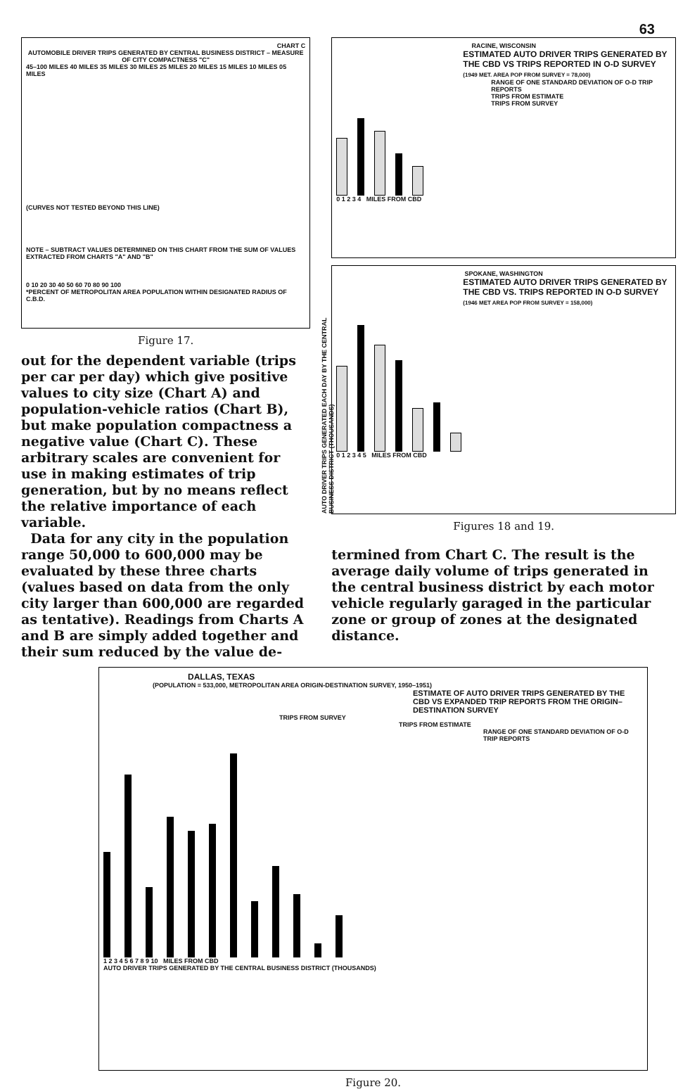63
CHART C
AUTOMOBILE DRIVER TRIPS GENERATED BY CENTRAL BUSINESS DISTRICT – MEASURE OF CITY COMPACTNESS "C"
45–100 MILES 40 MILES 35 MILES 30 MILES 25 MILES 20 MILES 15 MILES 10 MILES 05 MILES
(CURVES NOT TESTED BEYOND THIS LINE)
NOTE – SUBTRACT VALUES DETERMINED ON THIS CHART FROM THE SUM OF VALUES EXTRACTED FROM CHARTS "A" AND "B"
0 10 20 30 40 50 60 70 80 90 100
*PERCENT OF METROPOLITAN AREA POPULATION WITHIN DESIGNATED RADIUS OF C.B.D.
Figure 17.
out for the dependent variable (trips per car per day) which give positive values to city size (Chart A) and population-vehicle ratios (Chart B), but make population compactness a negative value (Chart C). These arbitrary scales are convenient for use in making estimates of trip generation, but by no means reflect the relative importance of each variable.
Data for any city in the population range 50,000 to 600,000 may be evaluated by these three charts (values based on data from the only city larger than 600,000 are regarded as tentative). Readings from Charts A and B are simply added together and their sum reduced by the value de-
RACINE, WISCONSIN
ESTIMATED AUTO DRIVER TRIPS GENERATED BY THE CBD VS TRIPS REPORTED IN O-D SURVEY
(1949 MET. AREA POP FROM SURVEY = 78,000)
RANGE OF ONE STANDARD DEVIATION OF O-D TRIP REPORTS
TRIPS FROM ESTIMATE
TRIPS FROM SURVEY
0 1 2 3 4 MILES FROM CBD
SPOKANE, WASHINGTON
ESTIMATED AUTO DRIVER TRIPS GENERATED BY THE CBD VS. TRIPS REPORTED IN O-D SURVEY
(1946 MET AREA POP FROM SURVEY = 158,000)
0 1 2 3 4 5 MILES FROM CBD
AUTO DRIVER TRIPS GENERATED EACH DAY BY THE CENTRAL BUSINESS DISTRICT (THOUSANDS)
Figures 18 and 19.
termined from Chart C. The result is the average daily volume of trips generated in the central business district by each motor vehicle regularly garaged in the particular zone or group of zones at the designated distance.
DALLAS, TEXAS
(POPULATION = 533,000, METROPOLITAN AREA ORIGIN-DESTINATION SURVEY, 1950–1951)
ESTIMATE OF AUTO DRIVER TRIPS GENERATED BY THE CBD VS EXPANDED TRIP REPORTS FROM THE ORIGIN–DESTINATION SURVEY
TRIPS FROM SURVEY
TRIPS FROM ESTIMATE
RANGE OF ONE STANDARD DEVIATION OF O-D TRIP REPORTS
1 2 3 4 5 6 7 8 9 10 MILES FROM CBD
AUTO DRIVER TRIPS GENERATED BY THE CENTRAL BUSINESS DISTRICT (THOUSANDS)
Figure 20.